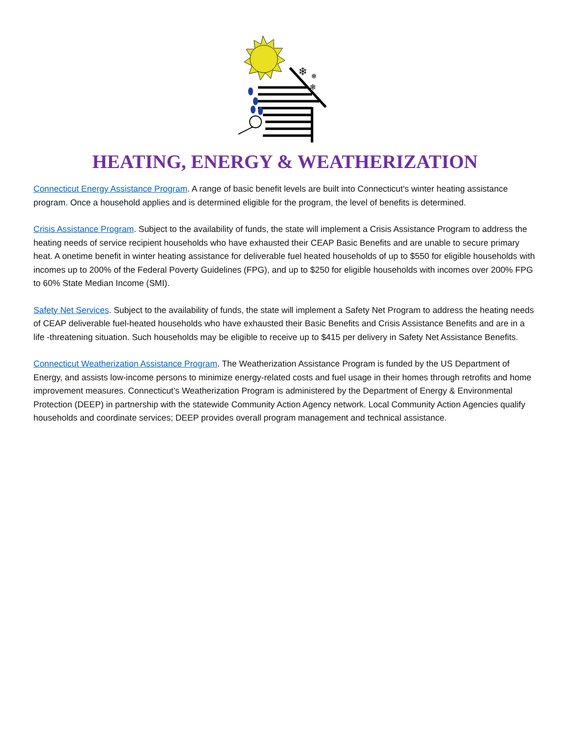❄
❄
❄
HEATING, ENERGY & WEATHERIZATION
Connecticut Energy Assistance Program. A range of basic benefit levels are built into Connecticut's winter heating assistance program. Once a household applies and is determined eligible for the program, the level of benefits is determined.
Crisis Assistance Program. Subject to the availability of funds, the state will implement a Crisis Assistance Program to address the heating needs of service recipient households who have exhausted their CEAP Basic Benefits and are unable to secure primary heat. A onetime benefit in winter heating assistance for deliverable fuel heated households of up to $550 for eligible households with incomes up to 200% of the Federal Poverty Guidelines (FPG), and up to $250 for eligible households with incomes over 200% FPG to 60% State Median Income (SMI).
Safety Net Services. Subject to the availability of funds, the state will implement a Safety Net Program to address the heating needs of CEAP deliverable fuel-heated households who have exhausted their Basic Benefits and Crisis Assistance Benefits and are in a life -threatening situation. Such households may be eligible to receive up to $415 per delivery in Safety Net Assistance Benefits.
Connecticut Weatherization Assistance Program. The Weatherization Assistance Program is funded by the US Department of Energy, and assists low-income persons to minimize energy-related costs and fuel usage in their homes through retrofits and home improvement measures. Connecticut’s Weatherization Program is administered by the Department of Energy & Environmental Protection (DEEP) in partnership with the statewide Community Action Agency network. Local Community Action Agencies qualify households and coordinate services; DEEP provides overall program management and technical assistance.